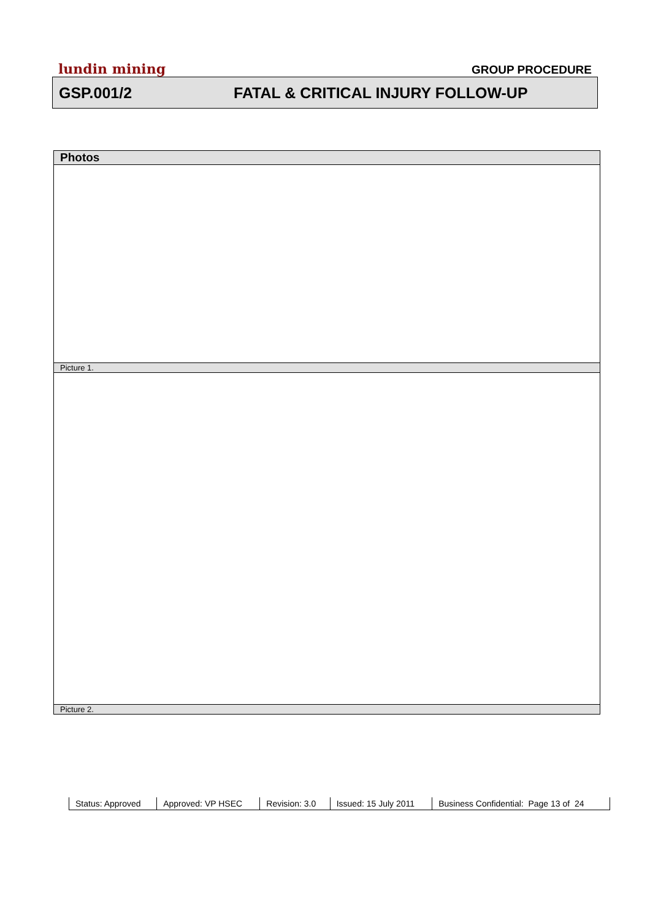lundin mining GROUP PROCEDURE
GSP.001/2 FATAL & CRITICAL INJURY FOLLOW-UP
| Photos |
| --- |
| Picture 1. |
| Picture 2. |
| Status: Approved | Approved: VP HSEC | Revision: 3.0 | Issued: 15 July 2011 | Business Confidential: Page 13 of 24 |